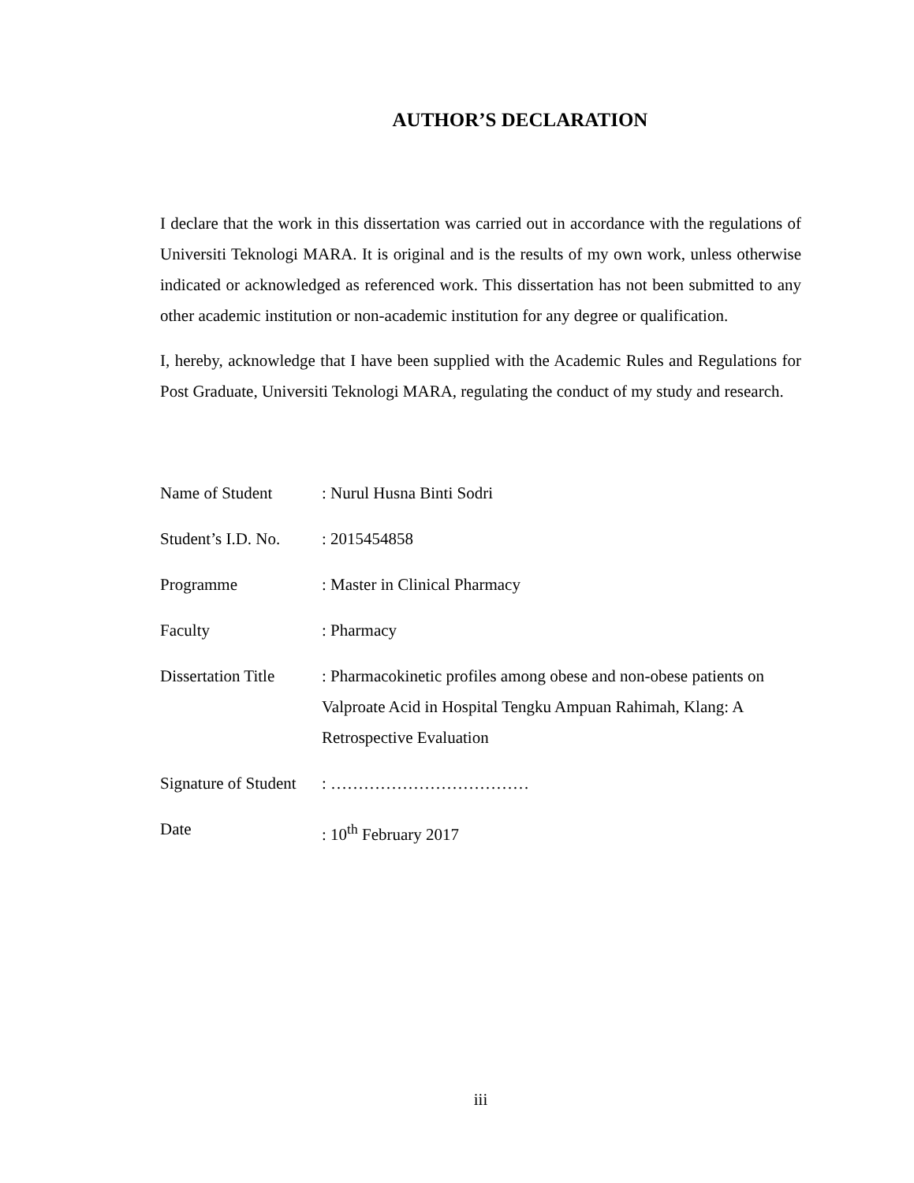AUTHOR’S DECLARATION
I declare that the work in this dissertation was carried out in accordance with the regulations of Universiti Teknologi MARA. It is original and is the results of my own work, unless otherwise indicated or acknowledged as referenced work. This dissertation has not been submitted to any other academic institution or non-academic institution for any degree or qualification.
I, hereby, acknowledge that I have been supplied with the Academic Rules and Regulations for Post Graduate, Universiti Teknologi MARA, regulating the conduct of my study and research.
| Name of Student | : Nurul Husna Binti Sodri |
| Student’s I.D. No. | : 2015454858 |
| Programme | : Master in Clinical Pharmacy |
| Faculty | : Pharmacy |
| Dissertation Title | : Pharmacokinetic profiles among obese and non-obese patients on Valproate Acid in Hospital Tengku Ampuan Rahimah, Klang: A Retrospective Evaluation |
| Signature of Student | : ……………………………… |
| Date | : 10<sup>th</sup> February 2017 |
iii